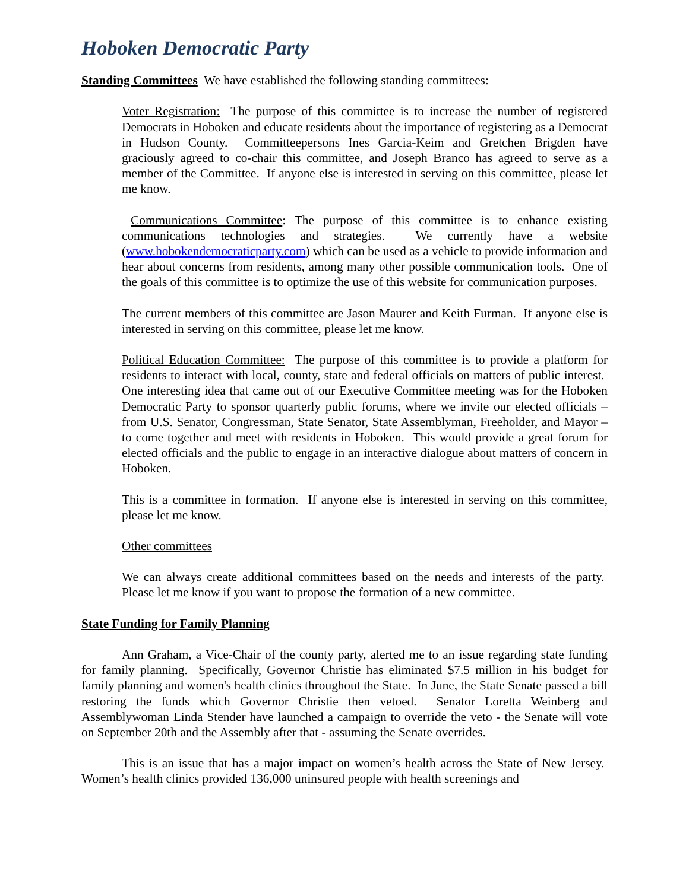Hoboken Democratic Party
Standing Committees We have established the following standing committees:
Voter Registration: The purpose of this committee is to increase the number of registered Democrats in Hoboken and educate residents about the importance of registering as a Democrat in Hudson County. Committeepersons Ines Garcia-Keim and Gretchen Brigden have graciously agreed to co-chair this committee, and Joseph Branco has agreed to serve as a member of the Committee. If anyone else is interested in serving on this committee, please let me know.
Communications Committee: The purpose of this committee is to enhance existing communications technologies and strategies. We currently have a website (www.hobokendemocraticparty.com) which can be used as a vehicle to provide information and hear about concerns from residents, among many other possible communication tools. One of the goals of this committee is to optimize the use of this website for communication purposes.
The current members of this committee are Jason Maurer and Keith Furman. If anyone else is interested in serving on this committee, please let me know.
Political Education Committee: The purpose of this committee is to provide a platform for residents to interact with local, county, state and federal officials on matters of public interest. One interesting idea that came out of our Executive Committee meeting was for the Hoboken Democratic Party to sponsor quarterly public forums, where we invite our elected officials – from U.S. Senator, Congressman, State Senator, State Assemblyman, Freeholder, and Mayor – to come together and meet with residents in Hoboken. This would provide a great forum for elected officials and the public to engage in an interactive dialogue about matters of concern in Hoboken.
This is a committee in formation. If anyone else is interested in serving on this committee, please let me know.
Other committees
We can always create additional committees based on the needs and interests of the party. Please let me know if you want to propose the formation of a new committee.
State Funding for Family Planning
Ann Graham, a Vice-Chair of the county party, alerted me to an issue regarding state funding for family planning. Specifically, Governor Christie has eliminated $7.5 million in his budget for family planning and women's health clinics throughout the State. In June, the State Senate passed a bill restoring the funds which Governor Christie then vetoed. Senator Loretta Weinberg and Assemblywoman Linda Stender have launched a campaign to override the veto - the Senate will vote on September 20th and the Assembly after that - assuming the Senate overrides.
This is an issue that has a major impact on women’s health across the State of New Jersey. Women’s health clinics provided 136,000 uninsured people with health screenings and